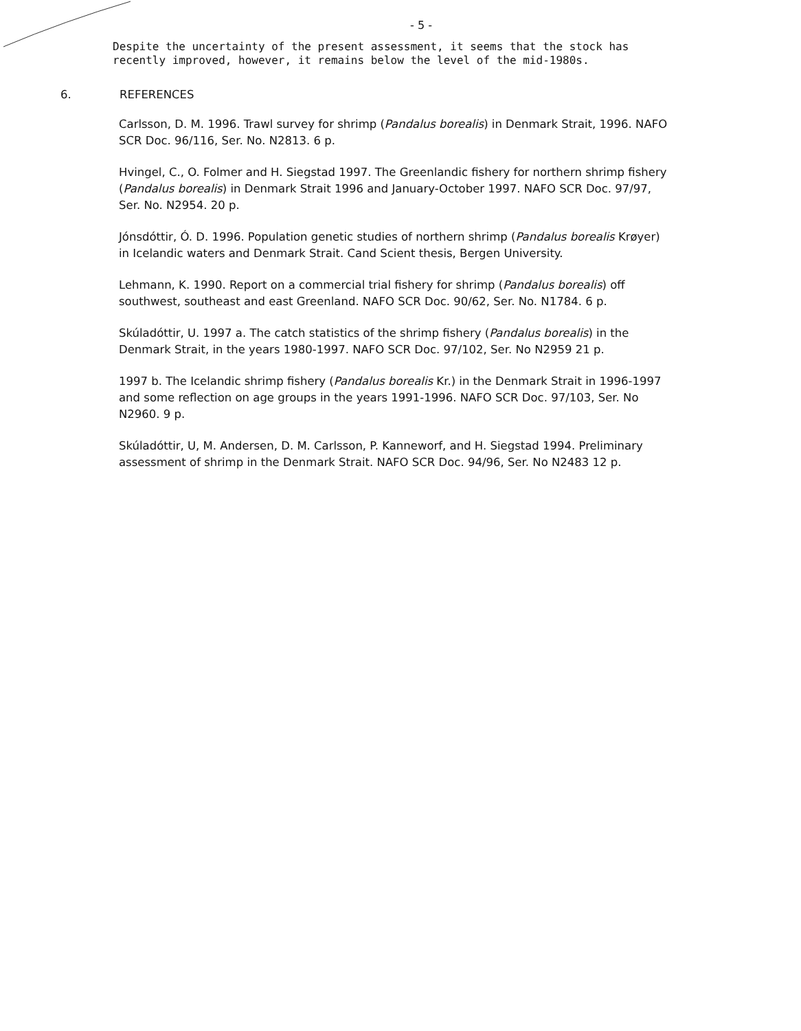- 5 -
Despite the uncertainty of the present assessment, it seems that the stock has recently improved, however, it remains below the level of the mid-1980s.
6. REFERENCES
Carlsson, D. M. 1996. Trawl survey for shrimp (Pandalus borealis) in Denmark Strait, 1996. NAFO SCR Doc. 96/116, Ser. No. N2813. 6 p.
Hvingel, C., O. Folmer and H. Siegstad 1997. The Greenlandic fishery for northern shrimp fishery (Pandalus borealis) in Denmark Strait 1996 and January-October 1997. NAFO SCR Doc. 97/97, Ser. No. N2954. 20 p.
Jónsdóttir, Ó. D. 1996. Population genetic studies of northern shrimp (Pandalus borealis Krøyer) in Icelandic waters and Denmark Strait. Cand Scient thesis, Bergen University.
Lehmann, K. 1990. Report on a commercial trial fishery for shrimp (Pandalus borealis) off southwest, southeast and east Greenland. NAFO SCR Doc. 90/62, Ser. No. N1784. 6 p.
Skúladóttir, U. 1997 a. The catch statistics of the shrimp fishery (Pandalus borealis) in the Denmark Strait, in the years 1980-1997. NAFO SCR Doc. 97/102, Ser. No N2959 21 p.
1997 b. The Icelandic shrimp fishery (Pandalus borealis Kr.) in the Denmark Strait in 1996-1997 and some reflection on age groups in the years 1991-1996. NAFO SCR Doc. 97/103, Ser. No N2960. 9 p.
Skúladóttir, U, M. Andersen, D. M. Carlsson, P. Kanneworf, and H. Siegstad 1994. Preliminary assessment of shrimp in the Denmark Strait. NAFO SCR Doc. 94/96, Ser. No N2483 12 p.